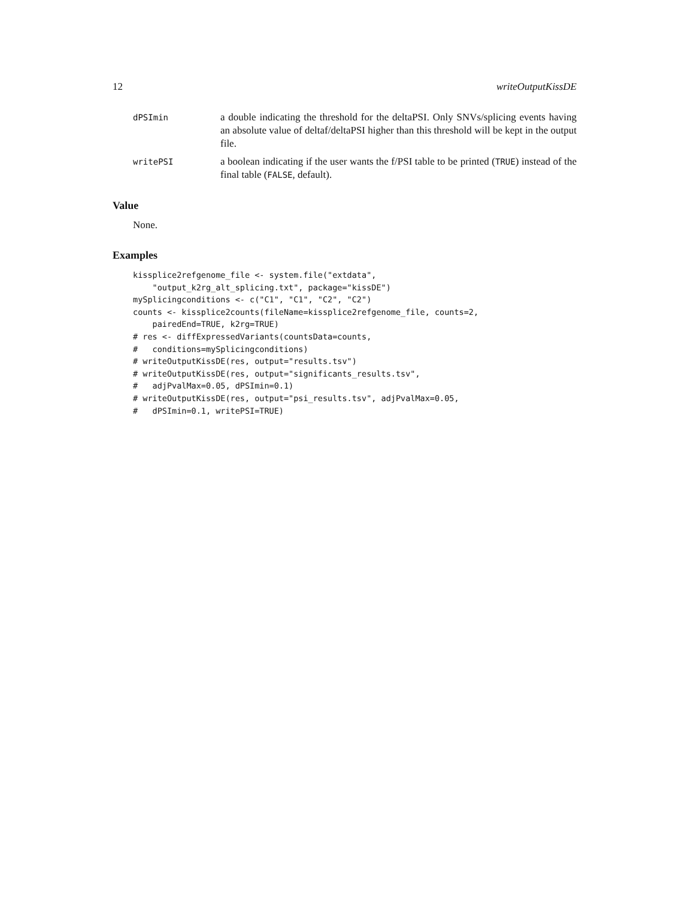12 writeOutputKissDE
dPSImin
a double indicating the threshold for the deltaPSI. Only SNVs/splicing events having an absolute value of deltaf/deltaPSI higher than this threshold will be kept in the output file.
writePSI
a boolean indicating if the user wants the f/PSI table to be printed (TRUE) instead of the final table (FALSE, default).
Value
None.
Examples
kissplice2refgenome_file <- system.file("extdata",
    "output_k2rg_alt_splicing.txt", package="kissDE")
mySplicingconditions <- c("C1", "C1", "C2", "C2")
counts <- kissplice2counts(fileName=kissplice2refgenome_file, counts=2,
    pairedEnd=TRUE, k2rg=TRUE)
# res <- diffExpressedVariants(countsData=counts,
#   conditions=mySplicingconditions)
# writeOutputKissDE(res, output="results.tsv")
# writeOutputKissDE(res, output="significants_results.tsv",
#   adjPvalMax=0.05, dPSImin=0.1)
# writeOutputKissDE(res, output="psi_results.tsv", adjPvalMax=0.05,
#   dPSImin=0.1, writePSI=TRUE)